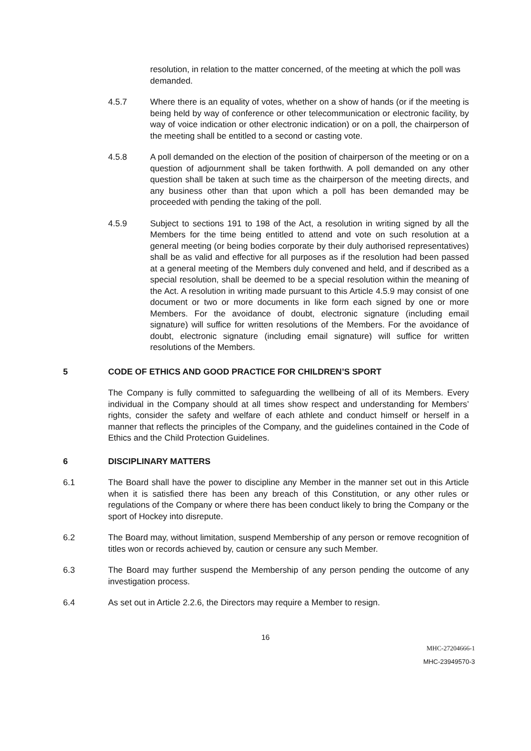resolution, in relation to the matter concerned, of the meeting at which the poll was demanded.
4.5.7 Where there is an equality of votes, whether on a show of hands (or if the meeting is being held by way of conference or other telecommunication or electronic facility, by way of voice indication or other electronic indication) or on a poll, the chairperson of the meeting shall be entitled to a second or casting vote.
4.5.8 A poll demanded on the election of the position of chairperson of the meeting or on a question of adjournment shall be taken forthwith. A poll demanded on any other question shall be taken at such time as the chairperson of the meeting directs, and any business other than that upon which a poll has been demanded may be proceeded with pending the taking of the poll.
4.5.9 Subject to sections 191 to 198 of the Act, a resolution in writing signed by all the Members for the time being entitled to attend and vote on such resolution at a general meeting (or being bodies corporate by their duly authorised representatives) shall be as valid and effective for all purposes as if the resolution had been passed at a general meeting of the Members duly convened and held, and if described as a special resolution, shall be deemed to be a special resolution within the meaning of the Act. A resolution in writing made pursuant to this Article 4.5.9 may consist of one document or two or more documents in like form each signed by one or more Members. For the avoidance of doubt, electronic signature (including email signature) will suffice for written resolutions of the Members. For the avoidance of doubt, electronic signature (including email signature) will suffice for written resolutions of the Members.
5 CODE OF ETHICS AND GOOD PRACTICE FOR CHILDREN’S SPORT
The Company is fully committed to safeguarding the wellbeing of all of its Members. Every individual in the Company should at all times show respect and understanding for Members’ rights, consider the safety and welfare of each athlete and conduct himself or herself in a manner that reflects the principles of the Company, and the guidelines contained in the Code of Ethics and the Child Protection Guidelines.
6 DISCIPLINARY MATTERS
6.1 The Board shall have the power to discipline any Member in the manner set out in this Article when it is satisfied there has been any breach of this Constitution, or any other rules or regulations of the Company or where there has been conduct likely to bring the Company or the sport of Hockey into disrepute.
6.2 The Board may, without limitation, suspend Membership of any person or remove recognition of titles won or records achieved by, caution or censure any such Member.
6.3 The Board may further suspend the Membership of any person pending the outcome of any investigation process.
6.4 As set out in Article 2.2.6, the Directors may require a Member to resign.
16
MHC-27204666-1
MHC-23949570-3